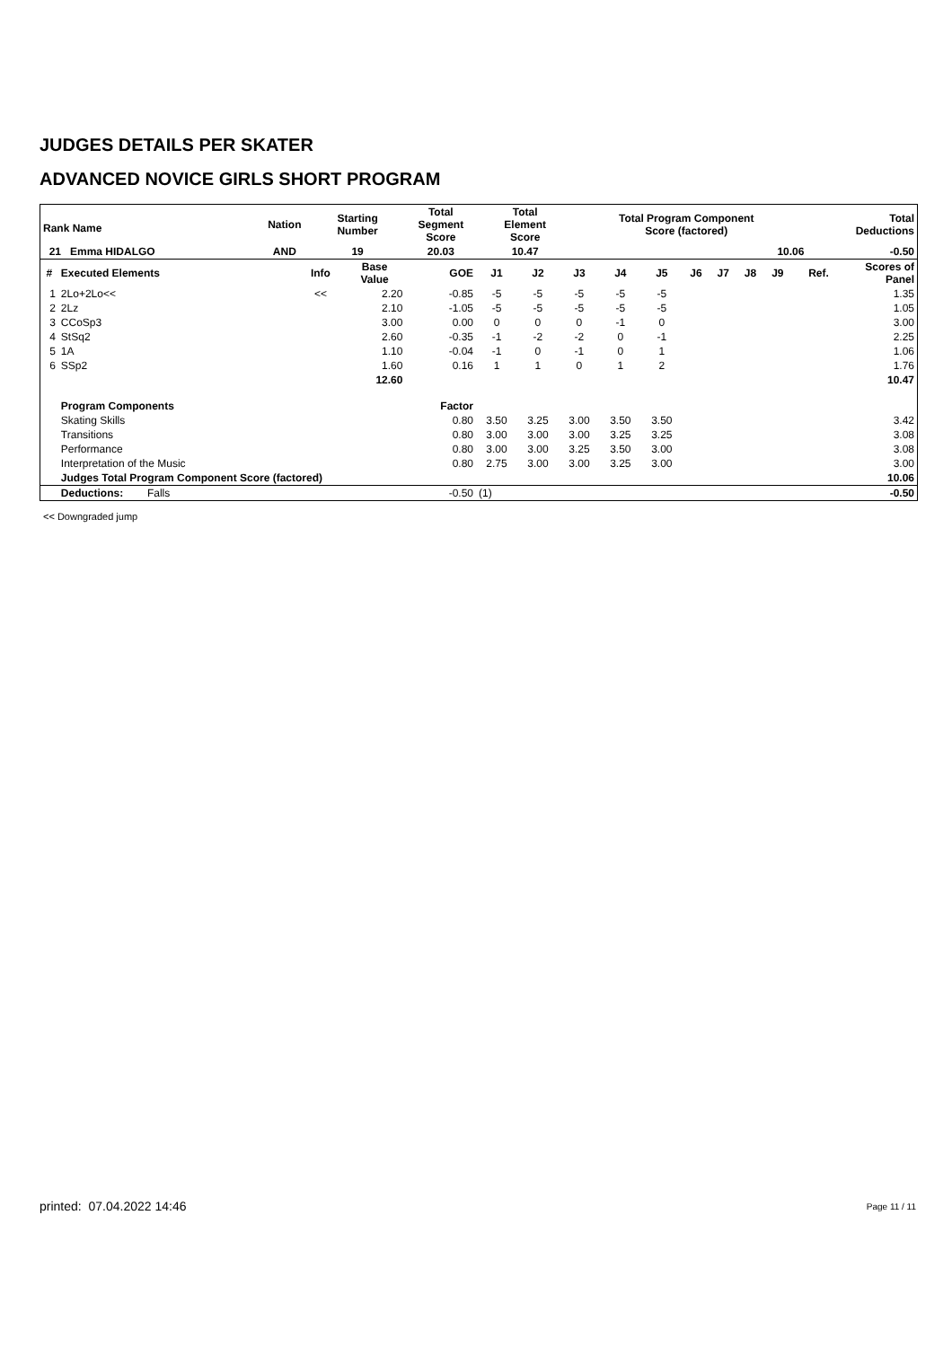JUDGES DETAILS PER SKATER
ADVANCED NOVICE GIRLS SHORT PROGRAM
| Rank Name | | Nation | Starting Number | Total Segment Score | Total Element Score | Total Program Component Score (factored) | Total Deductions |
| 21 Emma HIDALGO | | AND | 19 | 20.03 | 10.47 | 10.06 | -0.50 |
| # | Executed Elements | Info | Base Value | GOE | J1 | J2 | J3 | J4 | J5 | J6 | J7 | J8 | J9 | Ref. | Scores of Panel |
| --- | --- | --- | --- | --- | --- | --- | --- | --- | --- | --- | --- | --- | --- | --- | --- |
| 1 | 2Lo+2Lo<< | << | 2.20 | -0.85 | -5 | -5 | -5 | -5 | -5 | | | | | | 1.35 |
| 2 | 2Lz | | 2.10 | -1.05 | -5 | -5 | -5 | -5 | -5 | | | | | | 1.05 |
| 3 | CCoSp3 | | 3.00 | 0.00 | 0 | 0 | 0 | -1 | 0 | | | | | | 3.00 |
| 4 | StSq2 | | 2.60 | -0.35 | -1 | -2 | -2 | 0 | -1 | | | | | | 2.25 |
| 5 | 1A | | 1.10 | -0.04 | -1 | 0 | -1 | 0 | 1 | | | | | | 1.06 |
| 6 | SSp2 | | 1.60 | 0.16 | 1 | 1 | 0 | 1 | 2 | | | | | | 1.76 |
| | | | 12.60 | | | | | | | | | | | | 10.47 |
| | Program Components | | | Factor | | | | | | | | | | | |
| | Skating Skills | | | 0.80 | 3.50 | 3.25 | 3.00 | 3.50 | 3.50 | | | | | | 3.42 |
| | Transitions | | | 0.80 | 3.00 | 3.00 | 3.00 | 3.25 | 3.25 | | | | | | 3.08 |
| | Performance | | | 0.80 | 3.00 | 3.00 | 3.25 | 3.50 | 3.00 | | | | | | 3.08 |
| | Interpretation of the Music | | | 0.80 | 2.75 | 3.00 | 3.00 | 3.25 | 3.00 | | | | | | 3.00 |
| | Judges Total Program Component Score (factored) | | | | | | | | | | | | | | 10.06 |
| | Deductions: Falls | | | -0.50 | (1) | | | | | | | | | | -0.50 |
<< Downgraded jump
printed: 07.04.2022 14:46 Page 11 / 11